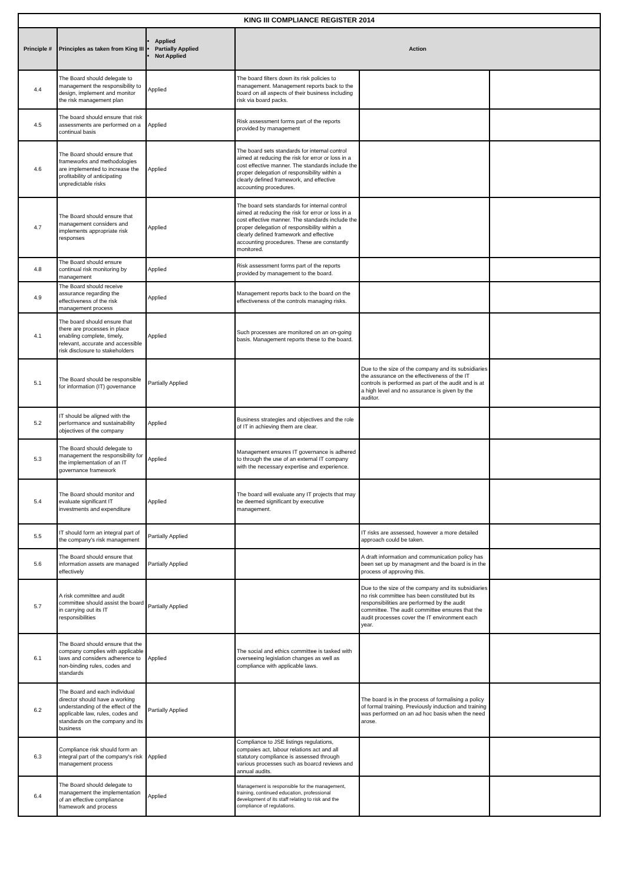| KING III COMPLIANCE REGISTER 2014 | | | | | |
| --- | --- | --- | --- | --- | --- |
| Principle # | Principles as taken from King III | Applied Partially Applied Not Applied | Action | | |
| 4.4 | The Board should delegate to management the responsibility to design, implement and monitor the risk management plan | Applied | The board filters down its risk policies to management. Management reports back to the board on all aspects of their business including risk via board packs. | | |
| 4.5 | The board should ensure that risk assessments are performed on a continual basis | Applied | Risk assessment forms part of the reports provided by management | | |
| 4.6 | The Board should ensure that frameworks and methodologies are implemented to increase the profitability of anticipating unpredictable risks | Applied | The board sets standards for internal control aimed at reducing the risk for error or loss in a cost effective manner. The standards include the proper delegation of responsibility within a clearly defined framework, and effective accounting procedures. | | |
| 4.7 | The Board should ensure that management considers and implements appropriate risk responses | Applied | The board sets standards for internal control aimed at reducing the risk for error or loss in a cost effective manner. The standards include the proper delegation of responsibility within a clearly defined framework and effective accounting procedures. These are constantly monitored. | | |
| 4.8 | The Board should ensure continual risk monitoring by management | Applied | Risk assessment forms part of the reports provided by management to the board. | | |
| 4.9 | The Board should receive assurance regarding the effectiveness of the risk management process | Applied | Management reports back to the board on the effectiveness of the controls managing risks. | | |
| 4.1 | The board should ensure that there are processes in place enabling complete, timely, relevant, accurate and accessible risk disclosure to stakeholders | Applied | Such processes are monitored on an on-going basis. Management reports these to the board. | | |
| 5.1 | The Board should be responsible for information (IT) governance | Partially Applied | | Due to the size of the company and its subsidiaries the assurance on the effectiveness of the IT controls is performed as part of the audit and is at a high level and no assurance is given by the auditor. | |
| 5.2 | IT should be aligned with the performance and sustainability objectives of the company | Applied | Business strategies and objectives and the role of IT in achieving them are clear. | | |
| 5.3 | The Board should delegate to management the responsibility for the implementation of an IT governance framework | Applied | Management ensures IT governance is adhered to through the use of an external IT company with the necessary expertise and experience. | | |
| 5.4 | The Board should monitor and evaluate significant IT investments and expenditure | Applied | The board will evaluate any IT projects that may be deemed significant by executive management. | | |
| 5.5 | IT should form an integral part of the company's risk management | Partially Applied | | IT risks are assessed, however a more detailed approach could be taken. | |
| 5.6 | The Board should ensure that information assets are managed effectively | Partially Applied | | A draft information and communication policy has been set up by managment and the board is in the process of approving this. | |
| 5.7 | A risk committee and audit committee should assist the board in carrying out its IT responsibilities | Partially Applied | | Due to the size of the company and its subsidiaries no risk committee has been constituted but its responsibilities are performed by the audit committee. The audit committee ensures that the audit processes cover the IT environment each year. | |
| 6.1 | The Board should ensure that the company complies with applicable laws and considers adherence to non-binding rules, codes and standards | Applied | The social and ethics committee is tasked with overseeing legislation changes as well as compliance with applicable laws. | | |
| 6.2 | The Board and each individual director should have a working understanding of the effect of the applicable law, rules, codes and standards on the company and its business | Partially Applied | | The board is in the process of formalising a policy of formal training. Previously induction and training was performed on an ad hoc basis when the need arose. | |
| 6.3 | Compliance risk should form an integral part of the company's risk management process | Applied | Compliance to JSE listings regulations, compaies act, labour relations act and all statutory compliance is assessed through various processes such as boarcd reviews and annual audits. | | |
| 6.4 | The Board should delegate to management the implementation of an effective compliance framework and process | Applied | Management is responsible for the management, training, continued education, professional development of its staff relating to risk and the compliance of regulations. | | |